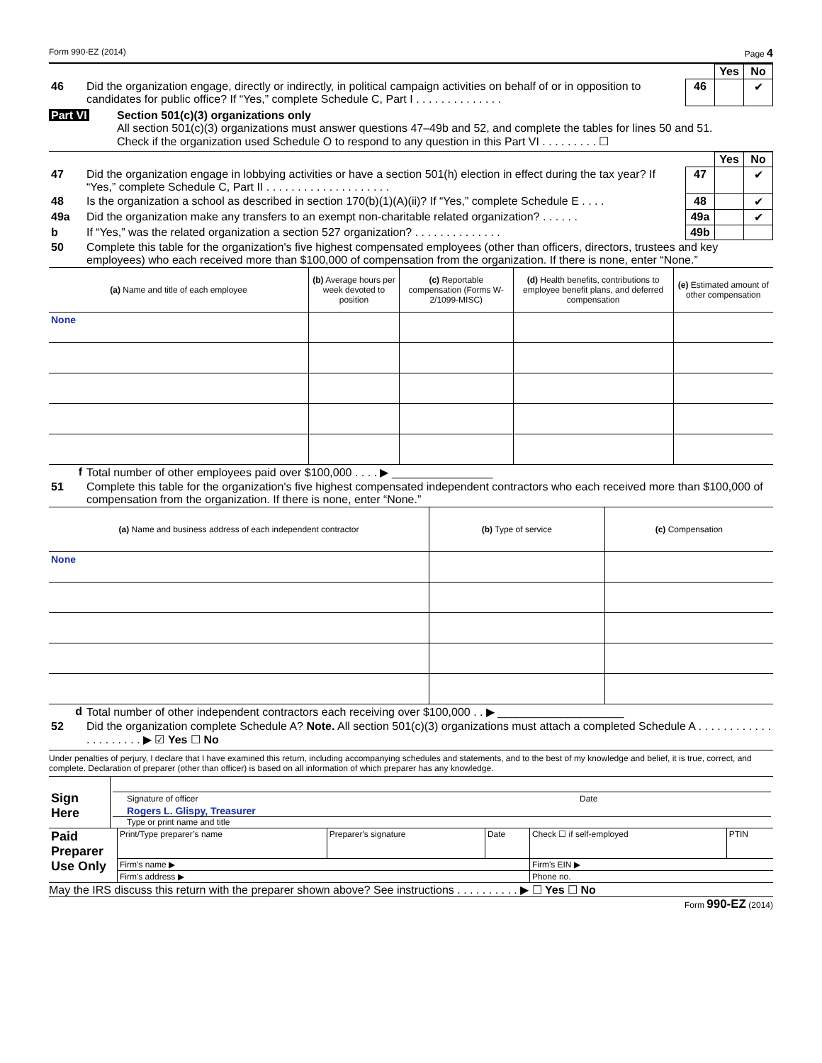Form 990-EZ (2014) Page 4
| | | | Yes | No |
| 46 | Did the organization engage, directly or indirectly, in political campaign activities on behalf of or in opposition to candidates for public office? If “Yes,” complete Schedule C, Part I . . . . . . . . . . . . . . | 46 | | ✔ |
Part VI Section 501(c)(3) organizations only
All section 501(c)(3) organizations must answer questions 47–49b and 52, and complete the tables for lines 50 and 51.
Check if the organization used Schedule O to respond to any question in this Part VI . . . . . . . . . ☐
| | | | Yes | No |
| 47 | Did the organization engage in lobbying activities or have a section 501(h) election in effect during the tax year? If “Yes,” complete Schedule C, Part II . . . . . . . . . . . . . . . . . . . . | 47 | | ✔ |
| 48 | Is the organization a school as described in section 170(b)(1)(A)(ii)? If “Yes,” complete Schedule E . . . . | 48 | | ✔ |
| 49a | Did the organization make any transfers to an exempt non-charitable related organization? . . . . . . | 49a | | ✔ |
| b | If “Yes,” was the related organization a section 527 organization? . . . . . . . . . . . . . . | 49b | | |
| 50 | Complete this table for the organization's five highest compensated employees (other than officers, directors, trustees and key employees) who each received more than $100,000 of compensation from the organization. If there is none, enter “None.” | | | |
| (a) Name and title of each employee | (b) Average hours per week devoted to position | (c) Reportable compensation (Forms W-2/1099-MISC) | (d) Health benefits, contributions to employee benefit plans, and deferred compensation | (e) Estimated amount of other compensation |
| --- | --- | --- | --- | --- |
| None | | | | |
| f | Total number of other employees paid over $100,000 . . . . ▶ ________________ |
| 51 | Complete this table for the organization's five highest compensated independent contractors who each received more than $100,000 of compensation from the organization. If there is none, enter “None.” |
| (a) Name and business address of each independent contractor | (b) Type of service | (c) Compensation |
| --- | --- | --- |
| None | | |
| d | Total number of other independent contractors each receiving over $100,000 . . ▶ ____________________ |
| 52 | Did the organization complete Schedule A? Note. All section 501(c)(3) organizations must attach a completed Schedule A . . . . . . . . . . . . . . . . . . . . . ▶ ☑ Yes ☐ No |
Under penalties of perjury, I declare that I have examined this return, including accompanying schedules and statements, and to the best of my knowledge and belief, it is true, correct, and complete. Declaration of preparer (other than officer) is based on all information of which preparer has any knowledge.
| Sign Here | Signature of officer Date Rogers L. Glispy, Treasurer Type or print name and title |
| Paid Preparer Use Only | Print/Type preparer’s name | Preparer's signature | Date | Check ☐ if self-employed | PTIN |
| | Firm’s name ▶ | | | Firm's EIN ▶ | |
| | Firm's address ▶ | | | Phone no. | |
May the IRS discuss this return with the preparer shown above? See instructions . . . . . . . . . . ▶ ☐ Yes ☐ No
Form 990-EZ (2014)